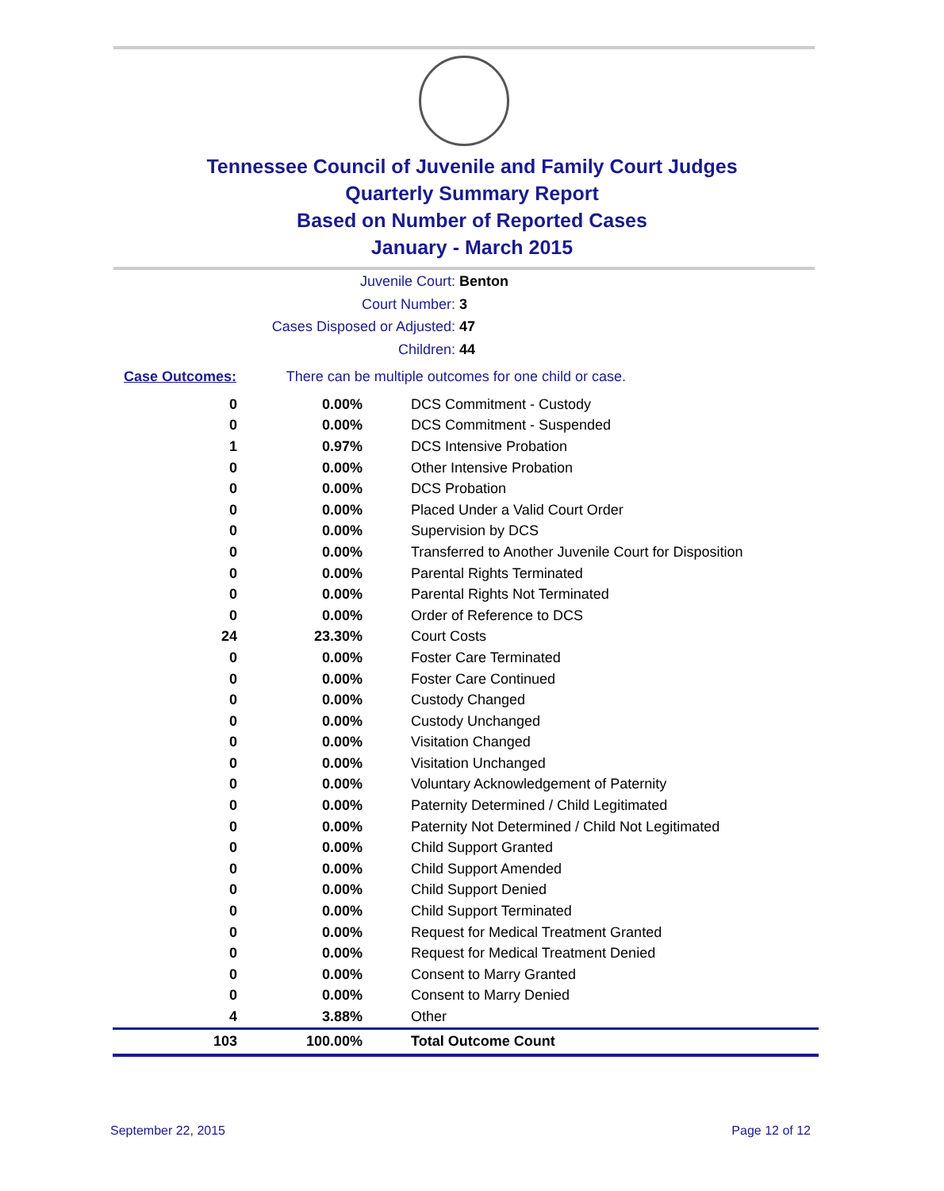Tennessee Council of Juvenile and Family Court Judges
Quarterly Summary Report
Based on Number of Reported Cases
January - March 2015
Juvenile Court: Benton
Court Number: 3
Cases Disposed or Adjusted: 47
Children: 44
Case Outcomes: There can be multiple outcomes for one child or case.
| 0 | 0.00% | DCS Commitment - Custody |
| 0 | 0.00% | DCS Commitment - Suspended |
| 1 | 0.97% | DCS Intensive Probation |
| 0 | 0.00% | Other Intensive Probation |
| 0 | 0.00% | DCS Probation |
| 0 | 0.00% | Placed Under a Valid Court Order |
| 0 | 0.00% | Supervision by DCS |
| 0 | 0.00% | Transferred to Another Juvenile Court for Disposition |
| 0 | 0.00% | Parental Rights Terminated |
| 0 | 0.00% | Parental Rights Not Terminated |
| 0 | 0.00% | Order of Reference to DCS |
| 24 | 23.30% | Court Costs |
| 0 | 0.00% | Foster Care Terminated |
| 0 | 0.00% | Foster Care Continued |
| 0 | 0.00% | Custody Changed |
| 0 | 0.00% | Custody Unchanged |
| 0 | 0.00% | Visitation Changed |
| 0 | 0.00% | Visitation Unchanged |
| 0 | 0.00% | Voluntary Acknowledgement of Paternity |
| 0 | 0.00% | Paternity Determined / Child Legitimated |
| 0 | 0.00% | Paternity Not Determined / Child Not Legitimated |
| 0 | 0.00% | Child Support Granted |
| 0 | 0.00% | Child Support Amended |
| 0 | 0.00% | Child Support Denied |
| 0 | 0.00% | Child Support Terminated |
| 0 | 0.00% | Request for Medical Treatment Granted |
| 0 | 0.00% | Request for Medical Treatment Denied |
| 0 | 0.00% | Consent to Marry Granted |
| 0 | 0.00% | Consent to Marry Denied |
| 4 | 3.88% | Other |
| 103 | 100.00% | Total Outcome Count |
September 22, 2015 Page 12 of 12